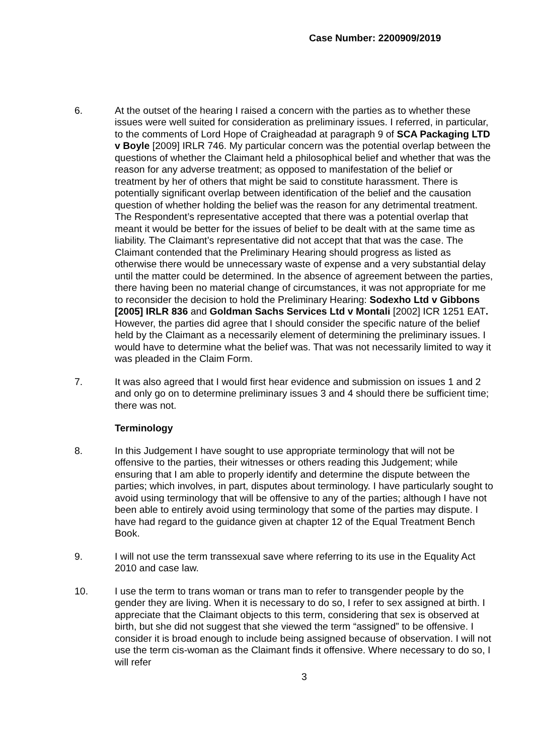Case Number: 2200909/2019
6. At the outset of the hearing I raised a concern with the parties as to whether these issues were well suited for consideration as preliminary issues. I referred, in particular, to the comments of Lord Hope of Craigheadad at paragraph 9 of SCA Packaging LTD v Boyle [2009] IRLR 746. My particular concern was the potential overlap between the questions of whether the Claimant held a philosophical belief and whether that was the reason for any adverse treatment; as opposed to manifestation of the belief or treatment by her of others that might be said to constitute harassment. There is potentially significant overlap between identification of the belief and the causation question of whether holding the belief was the reason for any detrimental treatment. The Respondent’s representative accepted that there was a potential overlap that meant it would be better for the issues of belief to be dealt with at the same time as liability. The Claimant’s representative did not accept that that was the case. The Claimant contended that the Preliminary Hearing should progress as listed as otherwise there would be unnecessary waste of expense and a very substantial delay until the matter could be determined. In the absence of agreement between the parties, there having been no material change of circumstances, it was not appropriate for me to reconsider the decision to hold the Preliminary Hearing: Sodexho Ltd v Gibbons [2005] IRLR 836 and Goldman Sachs Services Ltd v Montali [2002] ICR 1251 EAT. However, the parties did agree that I should consider the specific nature of the belief held by the Claimant as a necessarily element of determining the preliminary issues. I would have to determine what the belief was. That was not necessarily limited to way it was pleaded in the Claim Form.
7. It was also agreed that I would first hear evidence and submission on issues 1 and 2 and only go on to determine preliminary issues 3 and 4 should there be sufficient time; there was not.
Terminology
8. In this Judgement I have sought to use appropriate terminology that will not be offensive to the parties, their witnesses or others reading this Judgement; while ensuring that I am able to properly identify and determine the dispute between the parties; which involves, in part, disputes about terminology. I have particularly sought to avoid using terminology that will be offensive to any of the parties; although I have not been able to entirely avoid using terminology that some of the parties may dispute. I have had regard to the guidance given at chapter 12 of the Equal Treatment Bench Book.
9. I will not use the term transsexual save where referring to its use in the Equality Act 2010 and case law.
10. I use the term to trans woman or trans man to refer to transgender people by the gender they are living. When it is necessary to do so, I refer to sex assigned at birth. I appreciate that the Claimant objects to this term, considering that sex is observed at birth, but she did not suggest that she viewed the term “assigned” to be offensive. I consider it is broad enough to include being assigned because of observation. I will not use the term cis-woman as the Claimant finds it offensive. Where necessary to do so, I will refer
3